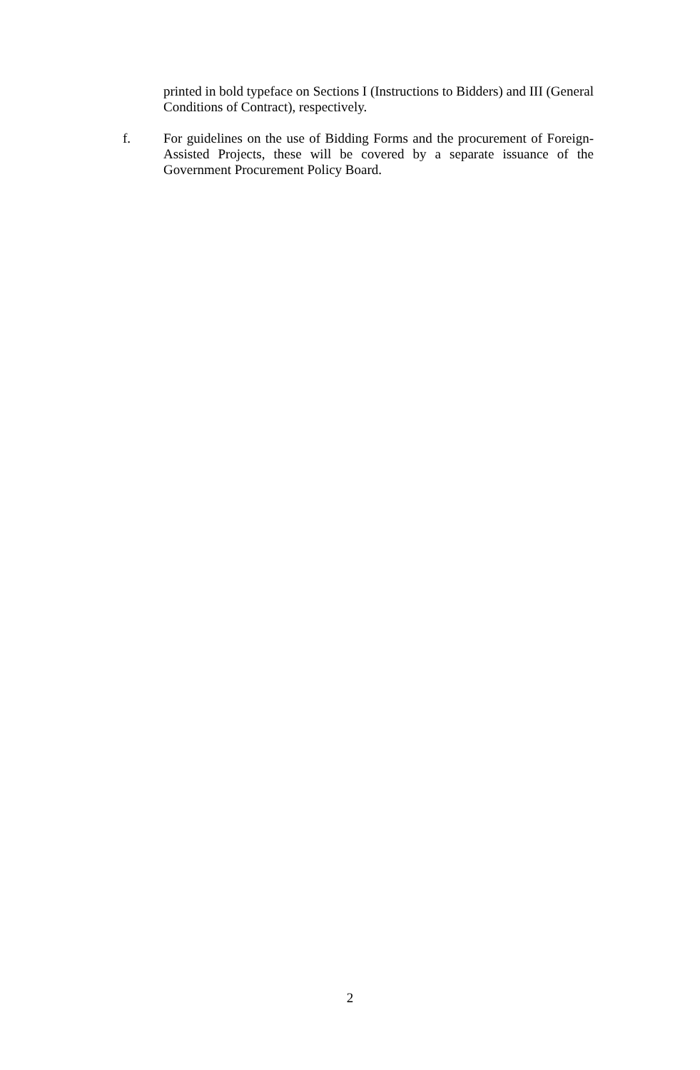printed in bold typeface on Sections I (Instructions to Bidders) and III (General Conditions of Contract), respectively.
f. For guidelines on the use of Bidding Forms and the procurement of Foreign-Assisted Projects, these will be covered by a separate issuance of the Government Procurement Policy Board.
2